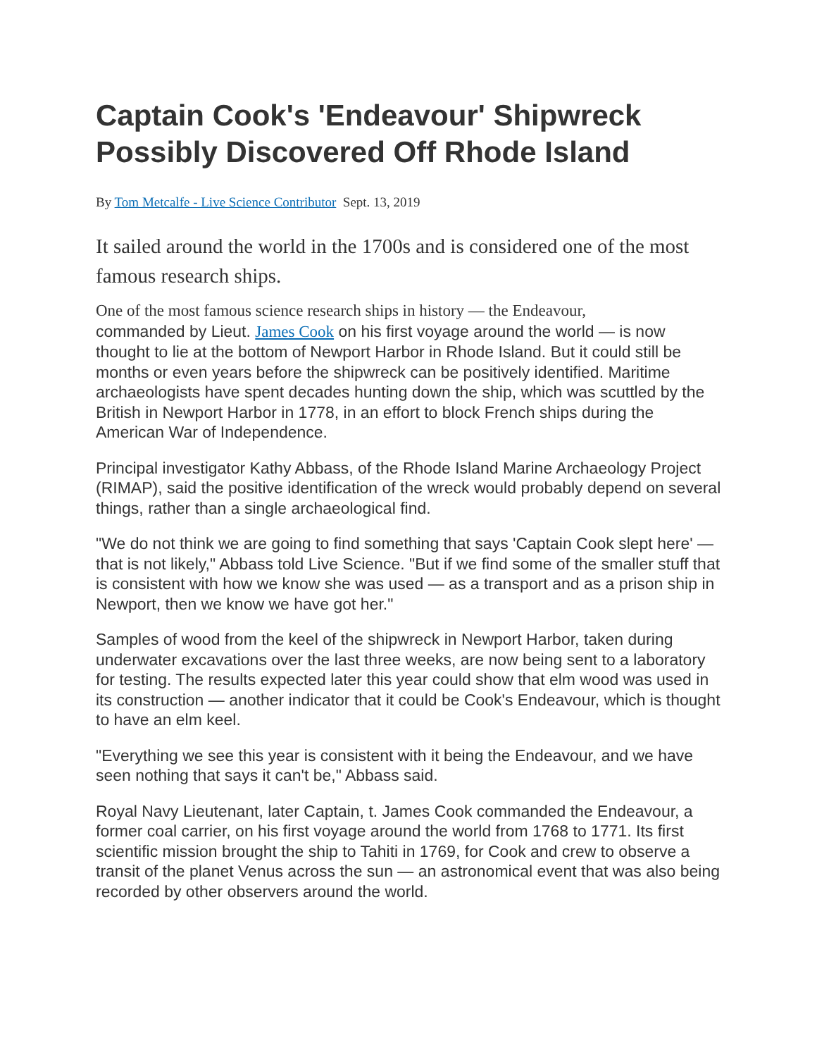Captain Cook's 'Endeavour' Shipwreck Possibly Discovered Off Rhode Island
By Tom Metcalfe - Live Science Contributor Sept. 13, 2019
It sailed around the world in the 1700s and is considered one of the most famous research ships.
One of the most famous science research ships in history — the Endeavour,
commanded by Lieut. James Cook on his first voyage around the world — is now thought to lie at the bottom of Newport Harbor in Rhode Island. But it could still be months or even years before the shipwreck can be positively identified. Maritime archaeologists have spent decades hunting down the ship, which was scuttled by the British in Newport Harbor in 1778, in an effort to block French ships during the American War of Independence.
Principal investigator Kathy Abbass, of the Rhode Island Marine Archaeology Project (RIMAP), said the positive identification of the wreck would probably depend on several things, rather than a single archaeological find.
"We do not think we are going to find something that says 'Captain Cook slept here' — that is not likely," Abbass told Live Science. "But if we find some of the smaller stuff that is consistent with how we know she was used — as a transport and as a prison ship in Newport, then we know we have got her."
Samples of wood from the keel of the shipwreck in Newport Harbor, taken during underwater excavations over the last three weeks, are now being sent to a laboratory for testing. The results expected later this year could show that elm wood was used in its construction — another indicator that it could be Cook's Endeavour, which is thought to have an elm keel.
"Everything we see this year is consistent with it being the Endeavour, and we have seen nothing that says it can't be," Abbass said.
Royal Navy Lieutenant, later Captain, t. James Cook commanded the Endeavour, a former coal carrier, on his first voyage around the world from 1768 to 1771. Its first scientific mission brought the ship to Tahiti in 1769, for Cook and crew to observe a transit of the planet Venus across the sun — an astronomical event that was also being recorded by other observers around the world.